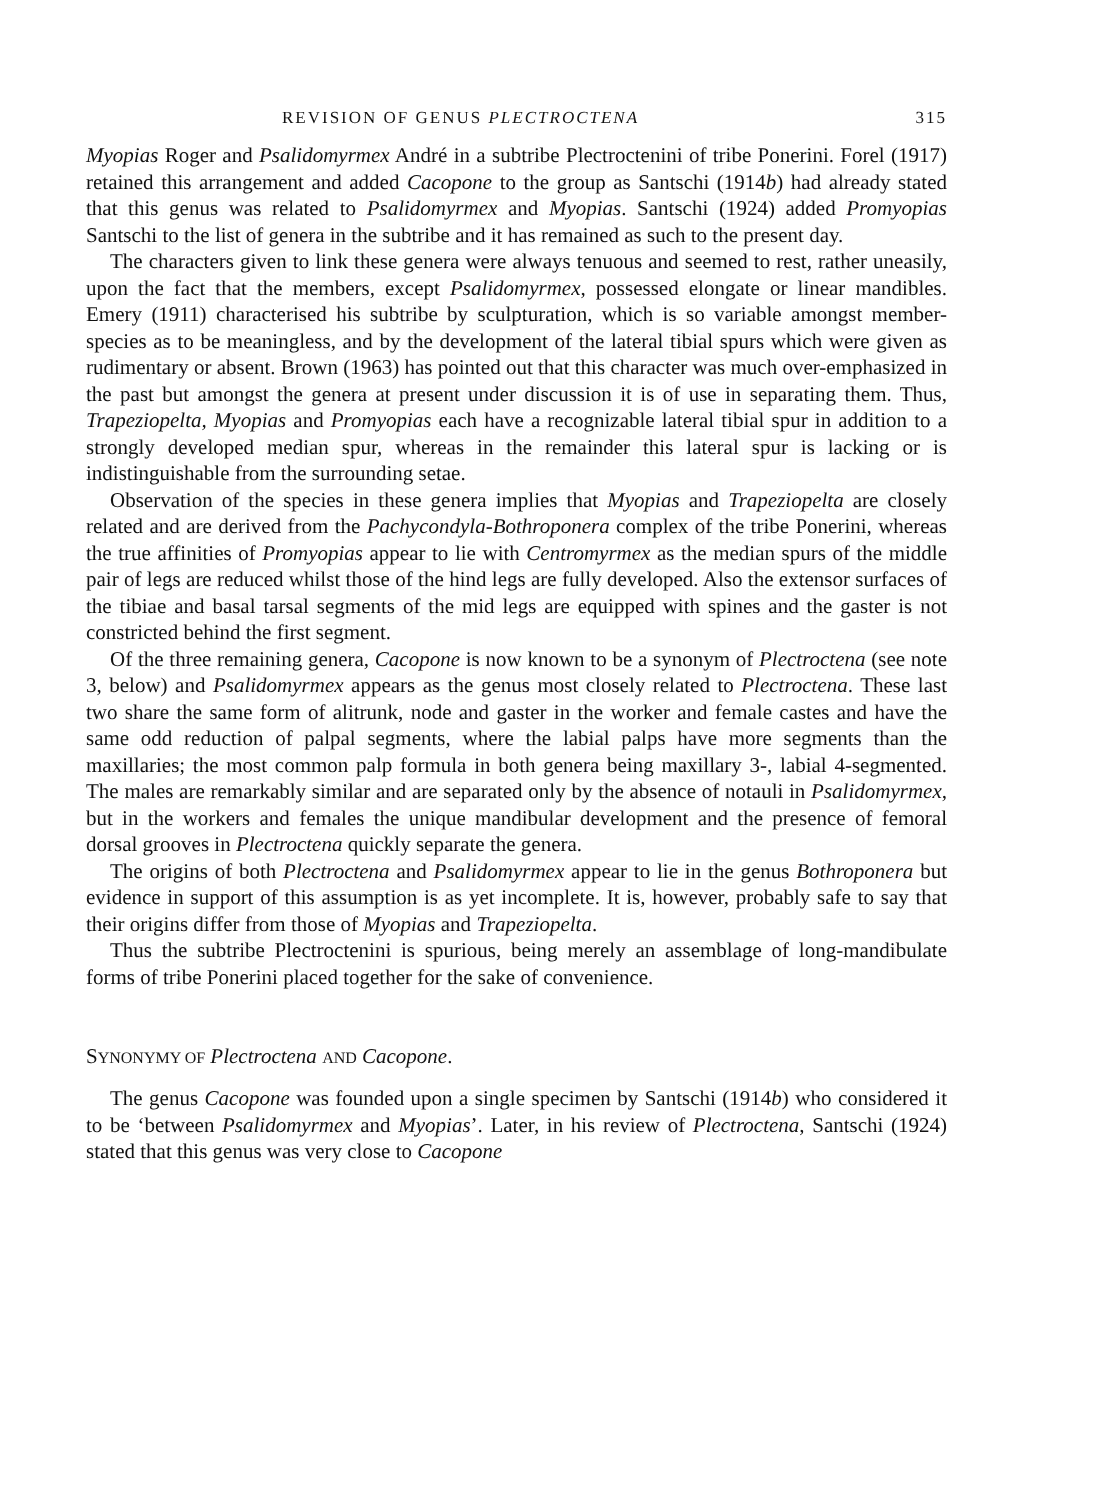REVISION OF GENUS PLECTROCTENA 315
Myopias Roger and Psalidomyrmex André in a subtribe Plectroctenini of tribe Ponerini. Forel (1917) retained this arrangement and added Cacopone to the group as Santschi (1914b) had already stated that this genus was related to Psalidomyrmex and Myopias. Santschi (1924) added Promyopias Santschi to the list of genera in the subtribe and it has remained as such to the present day.
The characters given to link these genera were always tenuous and seemed to rest, rather uneasily, upon the fact that the members, except Psalidomyrmex, possessed elongate or linear mandibles. Emery (1911) characterised his subtribe by sculpturation, which is so variable amongst member-species as to be meaningless, and by the development of the lateral tibial spurs which were given as rudimentary or absent. Brown (1963) has pointed out that this character was much over-emphasized in the past but amongst the genera at present under discussion it is of use in separating them. Thus, Trapeziopelta, Myopias and Promyopias each have a recognizable lateral tibial spur in addition to a strongly developed median spur, whereas in the remainder this lateral spur is lacking or is indistinguishable from the surrounding setae.
Observation of the species in these genera implies that Myopias and Trapeziopelta are closely related and are derived from the Pachycondyla-Bothroponera complex of the tribe Ponerini, whereas the true affinities of Promyopias appear to lie with Centromyrmex as the median spurs of the middle pair of legs are reduced whilst those of the hind legs are fully developed. Also the extensor surfaces of the tibiae and basal tarsal segments of the mid legs are equipped with spines and the gaster is not constricted behind the first segment.
Of the three remaining genera, Cacopone is now known to be a synonym of Plectroctena (see note 3, below) and Psalidomyrmex appears as the genus most closely related to Plectroctena. These last two share the same form of alitrunk, node and gaster in the worker and female castes and have the same odd reduction of palpal segments, where the labial palps have more segments than the maxillaries; the most common palp formula in both genera being maxillary 3-, labial 4-segmented. The males are remarkably similar and are separated only by the absence of notauli in Psalidomyrmex, but in the workers and females the unique mandibular development and the presence of femoral dorsal grooves in Plectroctena quickly separate the genera.
The origins of both Plectroctena and Psalidomyrmex appear to lie in the genus Bothroponera but evidence in support of this assumption is as yet incomplete. It is, however, probably safe to say that their origins differ from those of Myopias and Trapeziopelta.
Thus the subtribe Plectroctenini is spurious, being merely an assemblage of long-mandibulate forms of tribe Ponerini placed together for the sake of convenience.
SYNONYMY OF Plectroctena AND Cacopone.
The genus Cacopone was founded upon a single specimen by Santschi (1914b) who considered it to be ‘between Psalidomyrmex and Myopias’. Later, in his review of Plectroctena, Santschi (1924) stated that this genus was very close to Cacopone